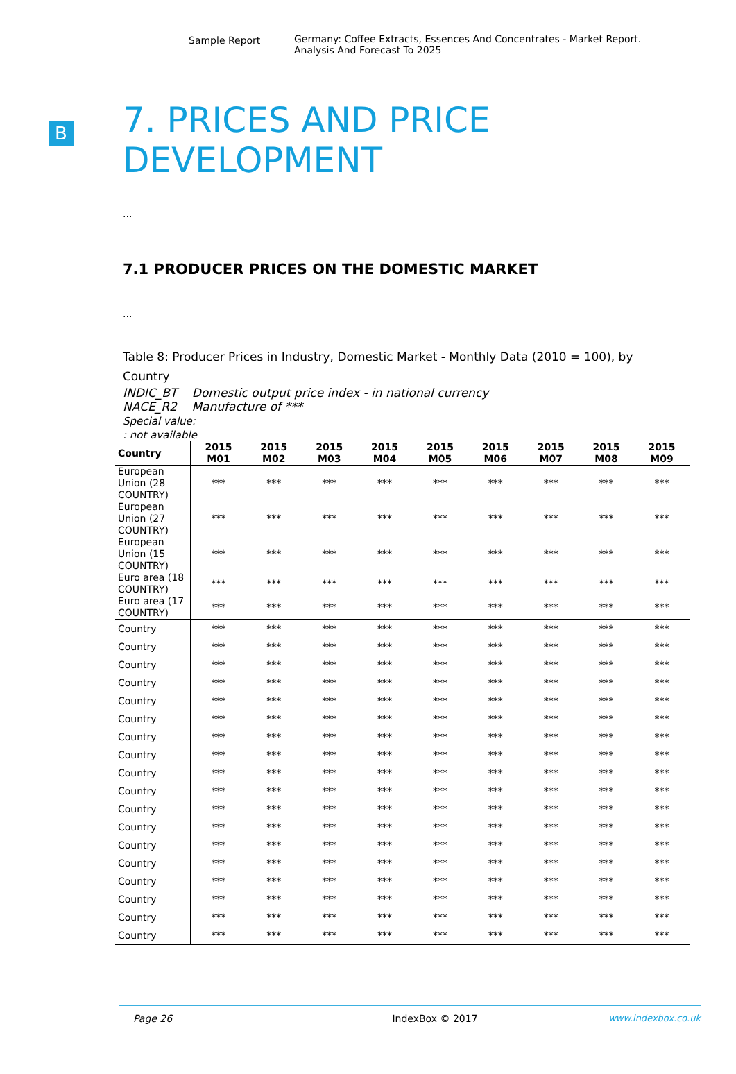Sample Report
Germany: Coffee Extracts, Essences And Concentrates - Market Report.
Analysis And Forecast To 2025
B
7. PRICES AND PRICE
DEVELOPMENT
...
7.1 PRODUCER PRICES ON THE DOMESTIC MARKET
...
Table 8: Producer Prices in Industry, Domestic Market - Monthly Data (2010 = 100), by Country
INDIC_BT Domestic output price index - in national currency
NACE_R2 Manufacture of ***
Special value:
: not available
| Country | 2015 M01 | 2015 M02 | 2015 M03 | 2015 M04 | 2015 M05 | 2015 M06 | 2015 M07 | 2015 M08 | 2015 M09 |
| --- | --- | --- | --- | --- | --- | --- | --- | --- | --- |
| European Union (28 COUNTRY) | *** | *** | *** | *** | *** | *** | *** | *** | *** |
| European Union (27 COUNTRY) | *** | *** | *** | *** | *** | *** | *** | *** | *** |
| European Union (15 COUNTRY) | *** | *** | *** | *** | *** | *** | *** | *** | *** |
| Euro area (18 COUNTRY) | *** | *** | *** | *** | *** | *** | *** | *** | *** |
| Euro area (17 COUNTRY) | *** | *** | *** | *** | *** | *** | *** | *** | *** |
| Country | *** | *** | *** | *** | *** | *** | *** | *** | *** |
| Country | *** | *** | *** | *** | *** | *** | *** | *** | *** |
| Country | *** | *** | *** | *** | *** | *** | *** | *** | *** |
| Country | *** | *** | *** | *** | *** | *** | *** | *** | *** |
| Country | *** | *** | *** | *** | *** | *** | *** | *** | *** |
| Country | *** | *** | *** | *** | *** | *** | *** | *** | *** |
| Country | *** | *** | *** | *** | *** | *** | *** | *** | *** |
| Country | *** | *** | *** | *** | *** | *** | *** | *** | *** |
| Country | *** | *** | *** | *** | *** | *** | *** | *** | *** |
| Country | *** | *** | *** | *** | *** | *** | *** | *** | *** |
| Country | *** | *** | *** | *** | *** | *** | *** | *** | *** |
| Country | *** | *** | *** | *** | *** | *** | *** | *** | *** |
| Country | *** | *** | *** | *** | *** | *** | *** | *** | *** |
| Country | *** | *** | *** | *** | *** | *** | *** | *** | *** |
| Country | *** | *** | *** | *** | *** | *** | *** | *** | *** |
| Country | *** | *** | *** | *** | *** | *** | *** | *** | *** |
| Country | *** | *** | *** | *** | *** | *** | *** | *** | *** |
| Country | *** | *** | *** | *** | *** | *** | *** | *** | *** |
Page 26 IndexBox © 2017 www.indexbox.co.uk